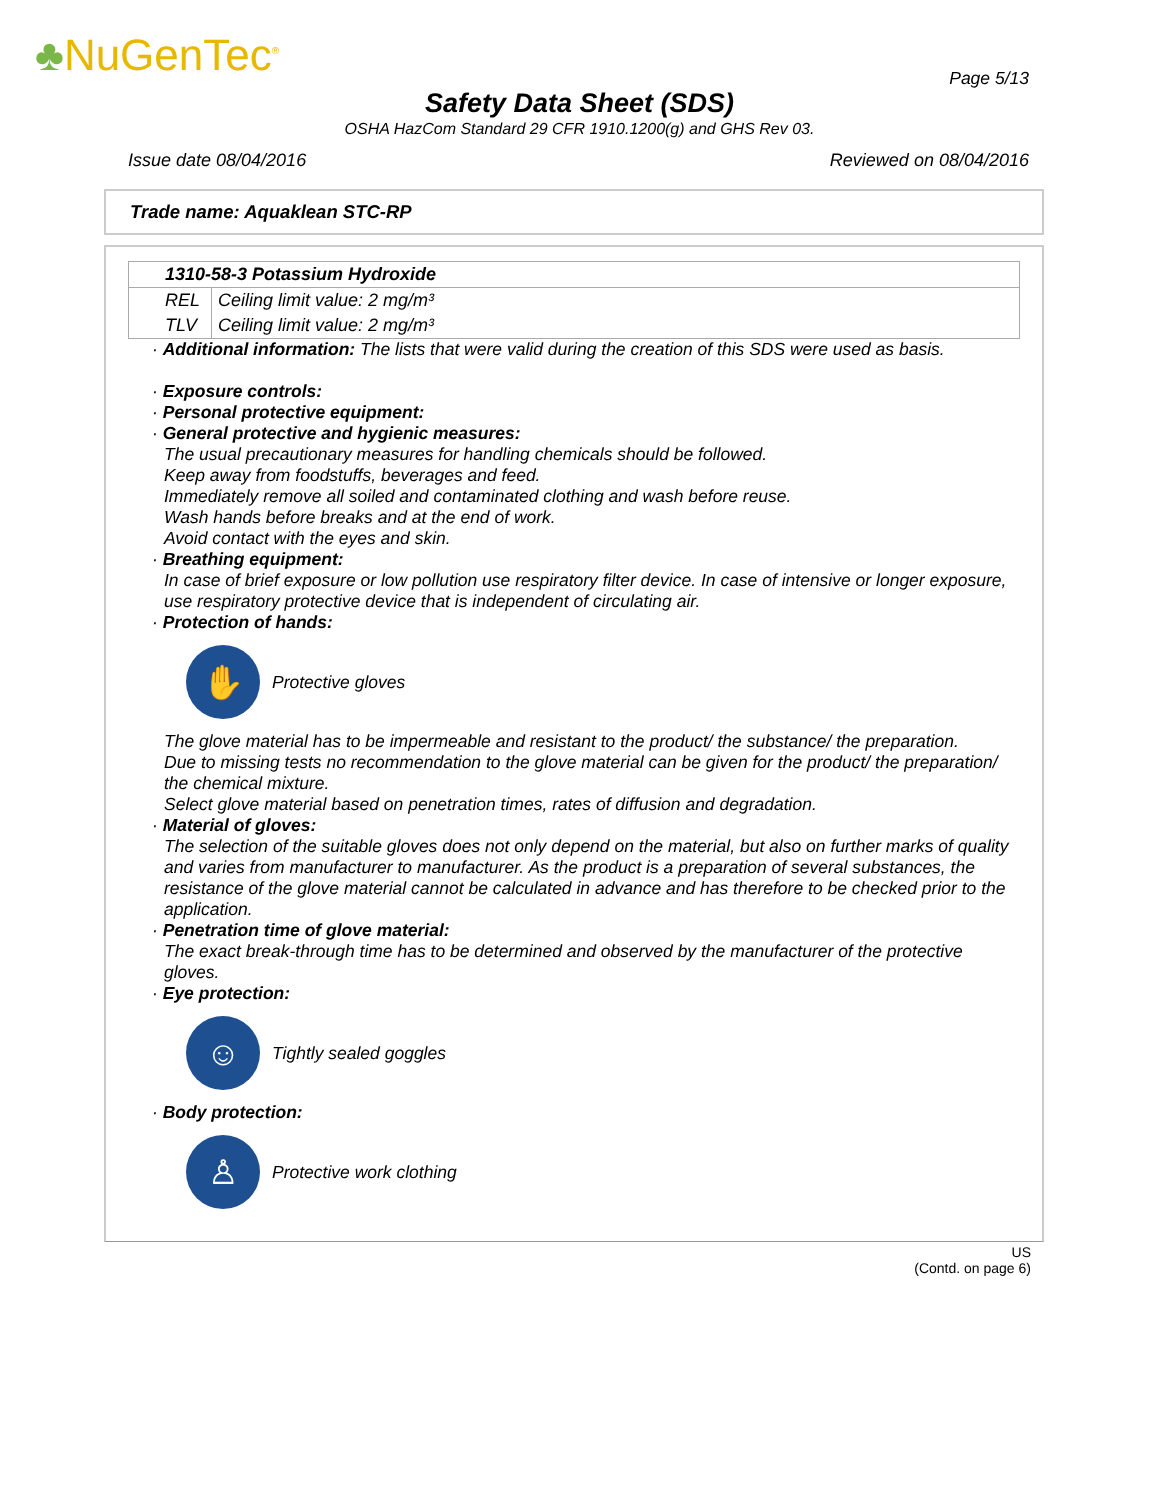♣NuGenTec<sup>®</sup> Page 5/13
Safety Data Sheet (SDS)
OSHA HazCom Standard 29 CFR 1910.1200(g) and GHS Rev 03.
Issue date 08/04/2016 Reviewed on 08/04/2016
Trade name: Aquaklean STC-RP
| 1310-58-3 Potassium Hydroxide | |
| REL | Ceiling limit value: 2 mg/m³ |
| TLV | Ceiling limit value: 2 mg/m³ |
· Additional information: The lists that were valid during the creation of this SDS were used as basis.
· Exposure controls:
· Personal protective equipment:
· General protective and hygienic measures:
The usual precautionary measures for handling chemicals should be followed.
Keep away from foodstuffs, beverages and feed.
Immediately remove all soiled and contaminated clothing and wash before reuse.
Wash hands before breaks and at the end of work.
Avoid contact with the eyes and skin.
· Breathing equipment:
In case of brief exposure or low pollution use respiratory filter device. In case of intensive or longer exposure, use respiratory protective device that is independent of circulating air.
· Protection of hands:
✋
Protective gloves
The glove material has to be impermeable and resistant to the product/ the substance/ the preparation.
Due to missing tests no recommendation to the glove material can be given for the product/ the preparation/ the chemical mixture.
Select glove material based on penetration times, rates of diffusion and degradation.
· Material of gloves:
The selection of the suitable gloves does not only depend on the material, but also on further marks of quality and varies from manufacturer to manufacturer. As the product is a preparation of several substances, the resistance of the glove material cannot be calculated in advance and has therefore to be checked prior to the application.
· Penetration time of glove material:
The exact break-through time has to be determined and observed by the manufacturer of the protective gloves.
· Eye protection:
☺
Tightly sealed goggles
· Body protection:
♙
Protective work clothing
US
(Contd. on page 6)